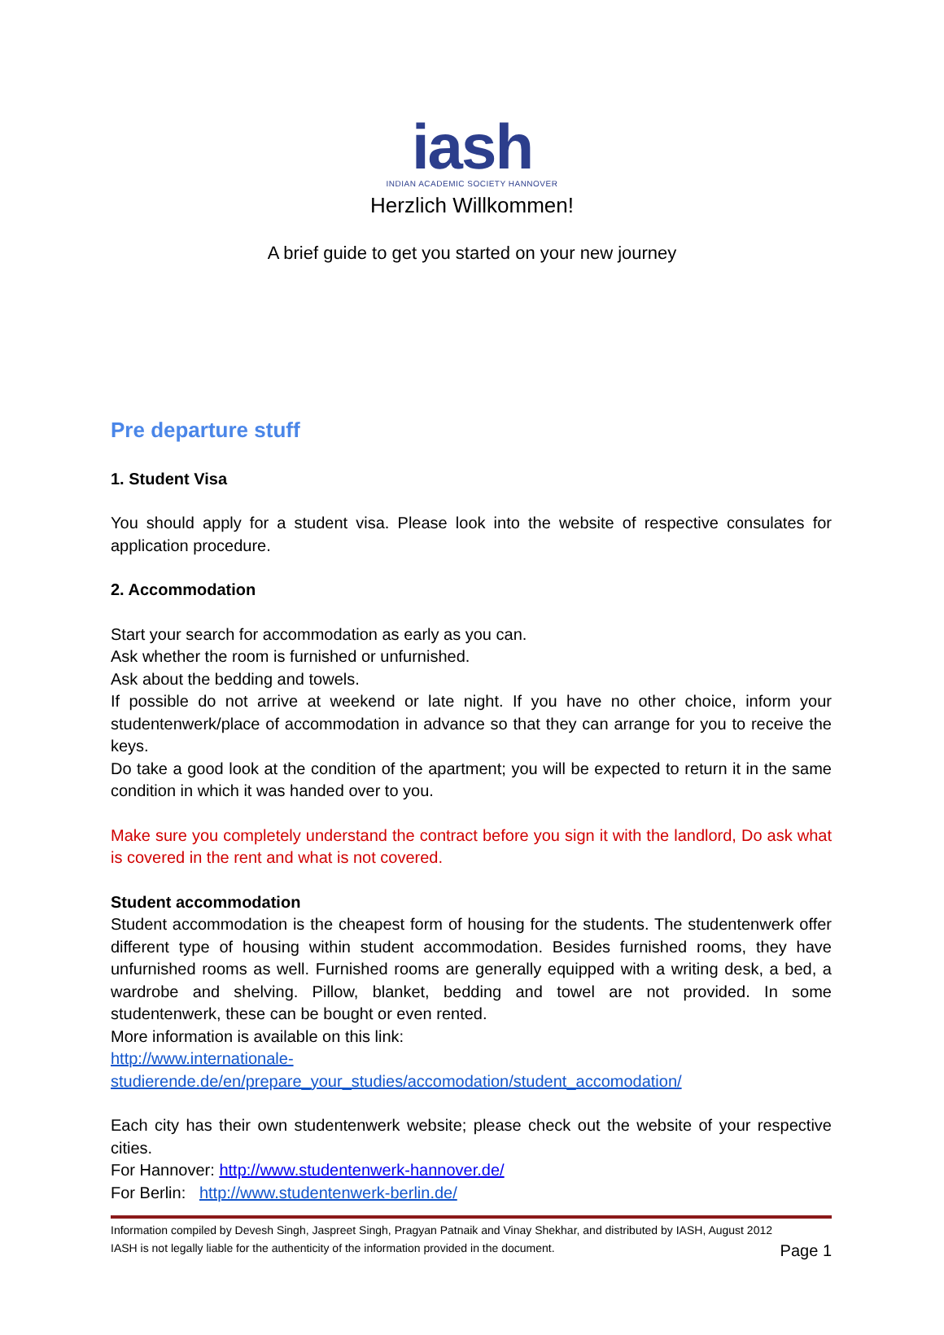iash
INDIAN ACADEMIC SOCIETY HANNOVER
Herzlich Willkommen!
A brief guide to get you started on your new journey
Pre departure stuff
1. Student Visa
You should apply for a student visa. Please look into the website of respective consulates for application procedure.
2. Accommodation
Start your search for accommodation as early as you can.
Ask whether the room is furnished or unfurnished.
Ask about the bedding and towels.
If possible do not arrive at weekend or late night. If you have no other choice, inform your studentenwerk/place of accommodation in advance so that they can arrange for you to receive the keys.
Do take a good look at the condition of the apartment; you will be expected to return it in the same condition in which it was handed over to you.
Make sure you completely understand the contract before you sign it with the landlord, Do ask what is covered in the rent and what is not covered.
Student accommodation
Student accommodation is the cheapest form of housing for the students. The studentenwerk offer different type of housing within student accommodation. Besides furnished rooms, they have unfurnished rooms as well. Furnished rooms are generally equipped with a writing desk, a bed, a wardrobe and shelving. Pillow, blanket, bedding and towel are not provided. In some studentenwerk, these can be bought or even rented.
More information is available on this link:
http://www.internationale-
studierende.de/en/prepare_your_studies/accomodation/student_accomodation/
Each city has their own studentenwerk website; please check out the website of your respective cities.
For Hannover: http://www.studentenwerk-hannover.de/
For Berlin: http://www.studentenwerk-berlin.de/
Information compiled by Devesh Singh, Jaspreet Singh, Pragyan Patnaik and Vinay Shekhar, and distributed by IASH, August 2012
IASH is not legally liable for the authenticity of the information provided in the document. Page 1